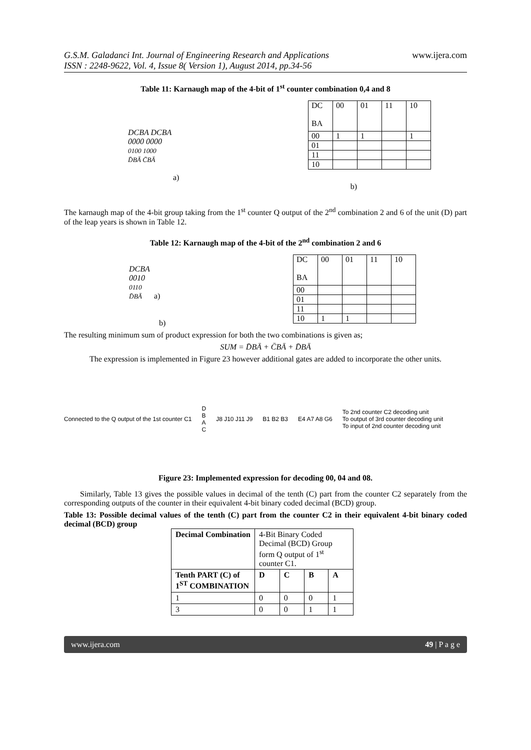G.S.M. Galadanci Int. Journal of Engineering Research and Applications
ISSN : 2248-9622, Vol. 4, Issue 8( Version 1), August 2014, pp.34-56
www.ijera.com
Table 11: Karnaugh map of the 4-bit of 1<sup>st</sup> counter combination 0,4 and 8
DCBA DCBA
0000 0000
0100 1000
D̄BĀ C̄BĀ
a)
| DC BA | 00 | 01 | 11 | 10 |
| 00 | 1 | 1 | | 1 |
| 01 | | | | |
| 11 | | | | |
| 10 | | | | |
b)
The karnaugh map of the 4-bit group taking from the 1<sup>st</sup> counter Q output of the 2<sup>nd</sup> combination 2 and 6 of the unit (D) part of the leap years is shown in Table 12.
Table 12: Karnaugh map of the 4-bit of the 2<sup>nd</sup> combination 2 and 6
DCBA
0010
0110
D̄BĀ a)
b)
| DC BA | 00 | 01 | 11 | 10 |
| 00 | | | | |
| 01 | | | | |
| 11 | | | | |
| 10 | 1 | 1 | | |
The resulting minimum sum of product expression for both the two combinations is given as;
SUM = D̄BĀ + C̄BĀ + D̄BĀ
The expression is implemented in Figure 23 however additional gates are added to incorporate the other units.
Connected to the Q output of the 1st counter C1
D
B
A
C
J8 J10 J11 J9 B1 B2 B3 E4 A7 A8 G6
To 2nd counter C2 decoding unit
To output of 3rd counter decoding unit
To input of 2nd counter decoding unit
Figure 23: Implemented expression for decoding 00, 04 and 08.
Similarly, Table 13 gives the possible values in decimal of the tenth (C) part from the counter C2 separately from the corresponding outputs of the counter in their equivalent 4-bit binary coded decimal (BCD) group.
Table 13: Possible decimal values of the tenth (C) part from the counter C2 in their equivalent 4-bit binary coded decimal (BCD) group
| Decimal Combination | 4-Bit Binary Coded Decimal (BCD) Group form Q output of 1<sup>st</sup> counter C1. | | | |
| Tenth PART (C) of 1<sup>ST</sup> COMBINATION | D | C | B | A |
| 1 | 0 | 0 | 0 | 1 |
| 3 | 0 | 0 | 1 | 1 |
www.ijera.com 49 | P a g e